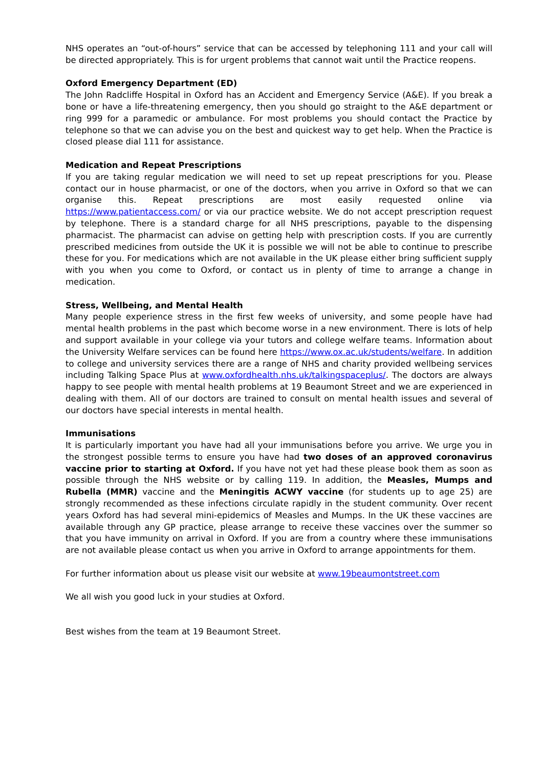NHS operates an “out-of-hours” service that can be accessed by telephoning 111 and your call will be directed appropriately. This is for urgent problems that cannot wait until the Practice reopens.
Oxford Emergency Department (ED)
The John Radcliffe Hospital in Oxford has an Accident and Emergency Service (A&E). If you break a bone or have a life-threatening emergency, then you should go straight to the A&E department or ring 999 for a paramedic or ambulance. For most problems you should contact the Practice by telephone so that we can advise you on the best and quickest way to get help. When the Practice is closed please dial 111 for assistance.
Medication and Repeat Prescriptions
If you are taking regular medication we will need to set up repeat prescriptions for you. Please contact our in house pharmacist, or one of the doctors, when you arrive in Oxford so that we can organise this. Repeat prescriptions are most easily requested online via https://www.patientaccess.com/ or via our practice website. We do not accept prescription request by telephone. There is a standard charge for all NHS prescriptions, payable to the dispensing pharmacist. The pharmacist can advise on getting help with prescription costs. If you are currently prescribed medicines from outside the UK it is possible we will not be able to continue to prescribe these for you. For medications which are not available in the UK please either bring sufficient supply with you when you come to Oxford, or contact us in plenty of time to arrange a change in medication.
Stress, Wellbeing, and Mental Health
Many people experience stress in the first few weeks of university, and some people have had mental health problems in the past which become worse in a new environment. There is lots of help and support available in your college via your tutors and college welfare teams. Information about the University Welfare services can be found here https://www.ox.ac.uk/students/welfare. In addition to college and university services there are a range of NHS and charity provided wellbeing services including Talking Space Plus at www.oxfordhealth.nhs.uk/talkingspaceplus/. The doctors are always happy to see people with mental health problems at 19 Beaumont Street and we are experienced in dealing with them. All of our doctors are trained to consult on mental health issues and several of our doctors have special interests in mental health.
Immunisations
It is particularly important you have had all your immunisations before you arrive. We urge you in the strongest possible terms to ensure you have had two doses of an approved coronavirus vaccine prior to starting at Oxford. If you have not yet had these please book them as soon as possible through the NHS website or by calling 119. In addition, the Measles, Mumps and Rubella (MMR) vaccine and the Meningitis ACWY vaccine (for students up to age 25) are strongly recommended as these infections circulate rapidly in the student community. Over recent years Oxford has had several mini-epidemics of Measles and Mumps. In the UK these vaccines are available through any GP practice, please arrange to receive these vaccines over the summer so that you have immunity on arrival in Oxford. If you are from a country where these immunisations are not available please contact us when you arrive in Oxford to arrange appointments for them.
For further information about us please visit our website at www.19beaumontstreet.com
We all wish you good luck in your studies at Oxford.
Best wishes from the team at 19 Beaumont Street.